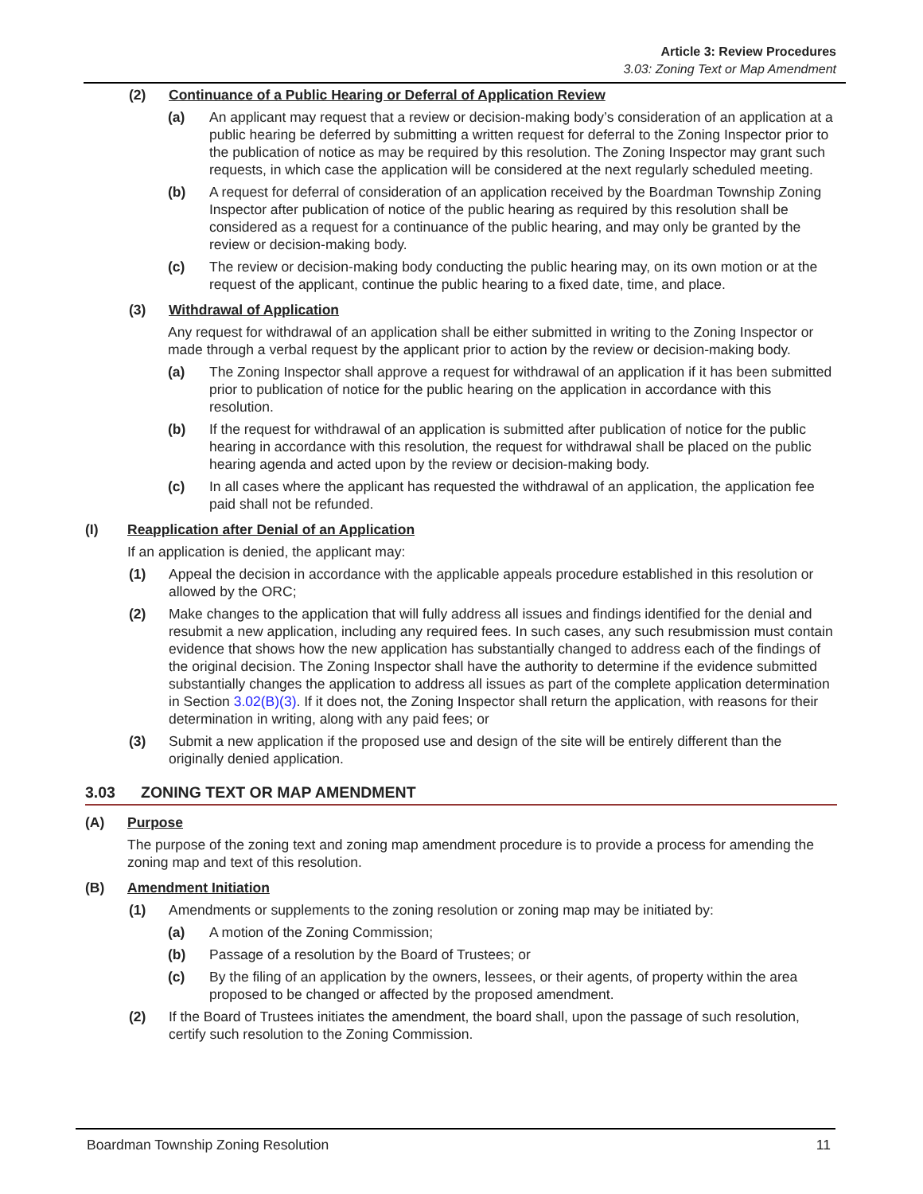Article 3: Review Procedures
3.03: Zoning Text or Map Amendment
(2) Continuance of a Public Hearing or Deferral of Application Review
(a) An applicant may request that a review or decision-making body’s consideration of an application at a public hearing be deferred by submitting a written request for deferral to the Zoning Inspector prior to the publication of notice as may be required by this resolution. The Zoning Inspector may grant such requests, in which case the application will be considered at the next regularly scheduled meeting.
(b) A request for deferral of consideration of an application received by the Boardman Township Zoning Inspector after publication of notice of the public hearing as required by this resolution shall be considered as a request for a continuance of the public hearing, and may only be granted by the review or decision-making body.
(c) The review or decision-making body conducting the public hearing may, on its own motion or at the request of the applicant, continue the public hearing to a fixed date, time, and place.
(3) Withdrawal of Application
Any request for withdrawal of an application shall be either submitted in writing to the Zoning Inspector or made through a verbal request by the applicant prior to action by the review or decision-making body.
(a) The Zoning Inspector shall approve a request for withdrawal of an application if it has been submitted prior to publication of notice for the public hearing on the application in accordance with this resolution.
(b) If the request for withdrawal of an application is submitted after publication of notice for the public hearing in accordance with this resolution, the request for withdrawal shall be placed on the public hearing agenda and acted upon by the review or decision-making body.
(c) In all cases where the applicant has requested the withdrawal of an application, the application fee paid shall not be refunded.
(I) Reapplication after Denial of an Application
If an application is denied, the applicant may:
(1) Appeal the decision in accordance with the applicable appeals procedure established in this resolution or allowed by the ORC;
(2) Make changes to the application that will fully address all issues and findings identified for the denial and resubmit a new application, including any required fees. In such cases, any such resubmission must contain evidence that shows how the new application has substantially changed to address each of the findings of the original decision. The Zoning Inspector shall have the authority to determine if the evidence submitted substantially changes the application to address all issues as part of the complete application determination in Section 3.02(B)(3). If it does not, the Zoning Inspector shall return the application, with reasons for their determination in writing, along with any paid fees; or
(3) Submit a new application if the proposed use and design of the site will be entirely different than the originally denied application.
3.03 ZONING TEXT OR MAP AMENDMENT
(A) Purpose
The purpose of the zoning text and zoning map amendment procedure is to provide a process for amending the zoning map and text of this resolution.
(B) Amendment Initiation
(1) Amendments or supplements to the zoning resolution or zoning map may be initiated by:
(a) A motion of the Zoning Commission;
(b) Passage of a resolution by the Board of Trustees; or
(c) By the filing of an application by the owners, lessees, or their agents, of property within the area proposed to be changed or affected by the proposed amendment.
(2) If the Board of Trustees initiates the amendment, the board shall, upon the passage of such resolution, certify such resolution to the Zoning Commission.
Boardman Township Zoning Resolution 11